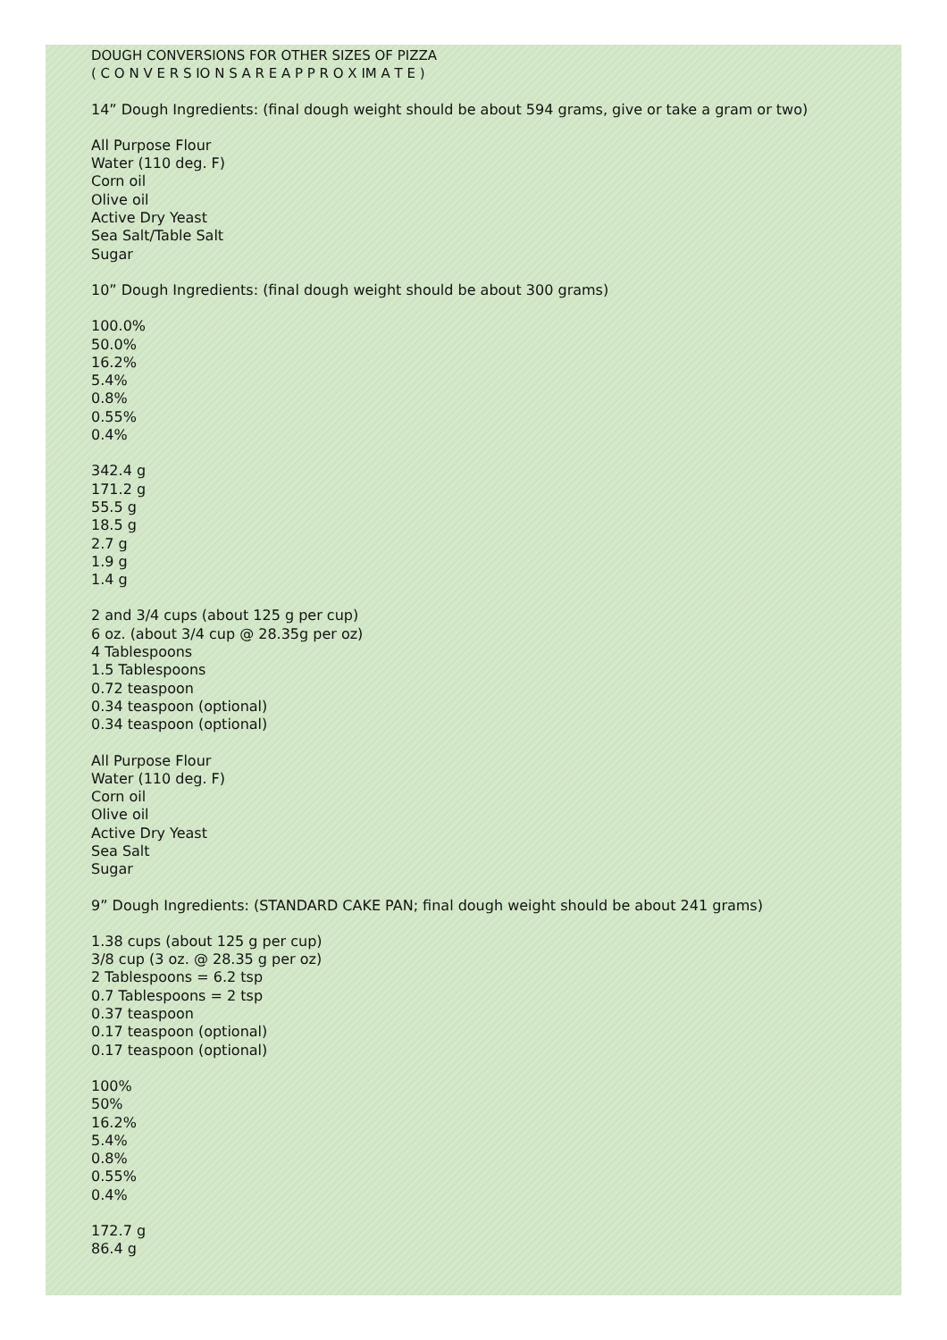DOUGH CONVERSIONS FOR OTHER SIZES OF PIZZA
( C O N V E R S IO N S A R E A P P R O X IM A T E )
14” Dough Ingredients: (final dough weight should be about 594 grams, give or take a gram or two)
All Purpose Flour
Water (110 deg. F)
Corn oil
Olive oil
Active Dry Yeast
Sea Salt/Table Salt
Sugar
10” Dough Ingredients: (final dough weight should be about 300 grams)
100.0%
50.0%
16.2%
5.4%
0.8%
0.55%
0.4%
342.4 g
171.2 g
55.5 g
18.5 g
2.7 g
1.9 g
1.4 g
2 and 3/4 cups (about 125 g per cup)
6 oz. (about 3/4 cup @ 28.35g per oz)
4 Tablespoons
1.5 Tablespoons
0.72 teaspoon
0.34 teaspoon (optional)
0.34 teaspoon (optional)
All Purpose Flour
Water (110 deg. F)
Corn oil
Olive oil
Active Dry Yeast
Sea Salt
Sugar
9” Dough Ingredients: (STANDARD CAKE PAN; final dough weight should be about 241 grams)
1.38 cups (about 125 g per cup)
3/8 cup (3 oz. @ 28.35 g per oz)
2 Tablespoons = 6.2 tsp
0.7 Tablespoons = 2 tsp
0.37 teaspoon
0.17 teaspoon (optional)
0.17 teaspoon (optional)
100%
50%
16.2%
5.4%
0.8%
0.55%
0.4%
172.7 g
86.4 g